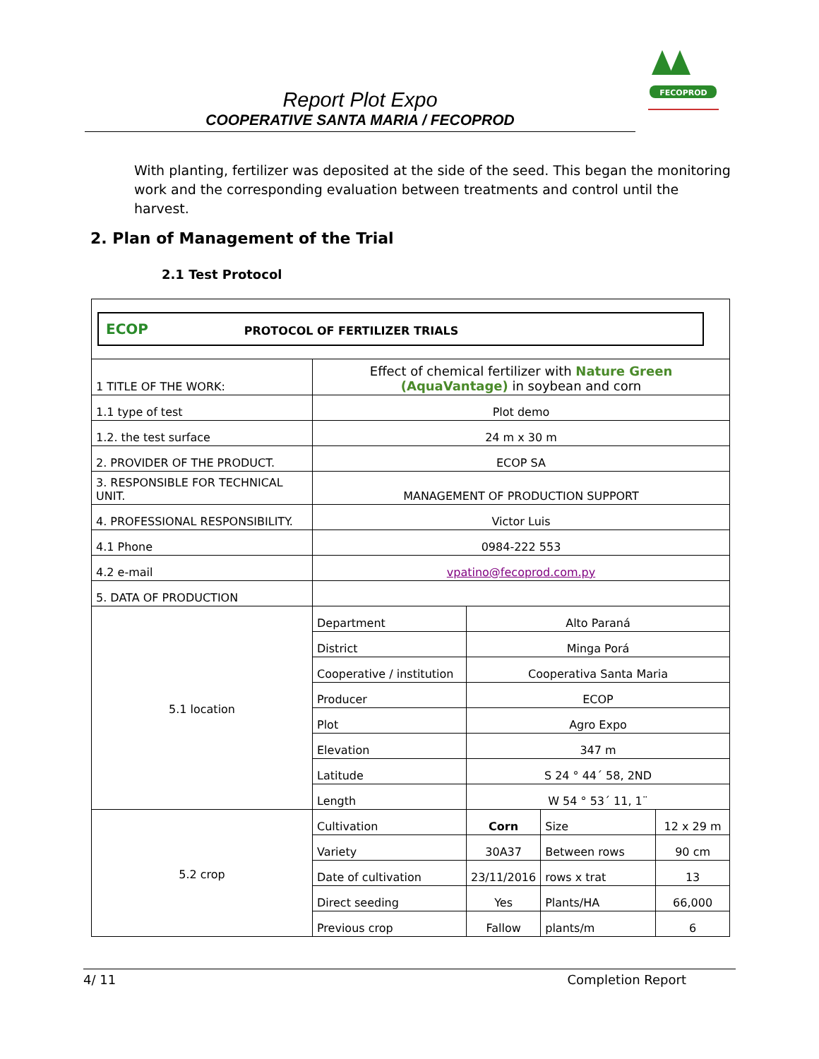Report Plot Expo
COOPERATIVE SANTA MARIA / FECOPROD
FECOPROD
With planting, fertilizer was deposited at the side of the seed. This began the monitoring work and the corresponding evaluation between treatments and control until the harvest.
2. Plan of Management of the Trial
2.1 Test Protocol
| ECOP PROTOCOL OF FERTILIZER TRIALS | | | | |
| 1 TITLE OF THE WORK: | Effect of chemical fertilizer with Nature Green (AquaVantage) in soybean and corn | | | |
| 1.1 type of test | Plot demo | | | |
| 1.2. the test surface | 24 m x 30 m | | | |
| 2. PROVIDER OF THE PRODUCT. | ECOP SA | | | |
| 3. RESPONSIBLE FOR TECHNICAL UNIT. | MANAGEMENT OF PRODUCTION SUPPORT | | | |
| 4. PROFESSIONAL RESPONSIBILITY. | Victor Luis | | | |
| 4.1 Phone | 0984-222 553 | | | |
| 4.2 e-mail | vpatino@fecoprod.com.py | | | |
| 5. DATA OF PRODUCTION | | | | |
| 5.1 location | Department | Alto Paraná | | |
| | District | Minga Porá | | |
| | Cooperative / institution | Cooperativa Santa Maria | | |
| | Producer | ECOP | | |
| | Plot | Agro Expo | | |
| | Elevation | 347 m | | |
| | Latitude | S 24 ° 44´ 58, 2ND | | |
| | Length | W 54 ° 53´ 11, 1¨ | | |
| 5.2 crop | Cultivation | Corn | Size | 12 x 29 m |
| | Variety | 30A37 | Between rows | 90 cm |
| | Date of cultivation | 23/11/2016 | rows x trat | 13 |
| | Direct seeding | Yes | Plants/HA | 66,000 |
| | Previous crop | Fallow | plants/m | 6 |
4/ 11 Completion Report